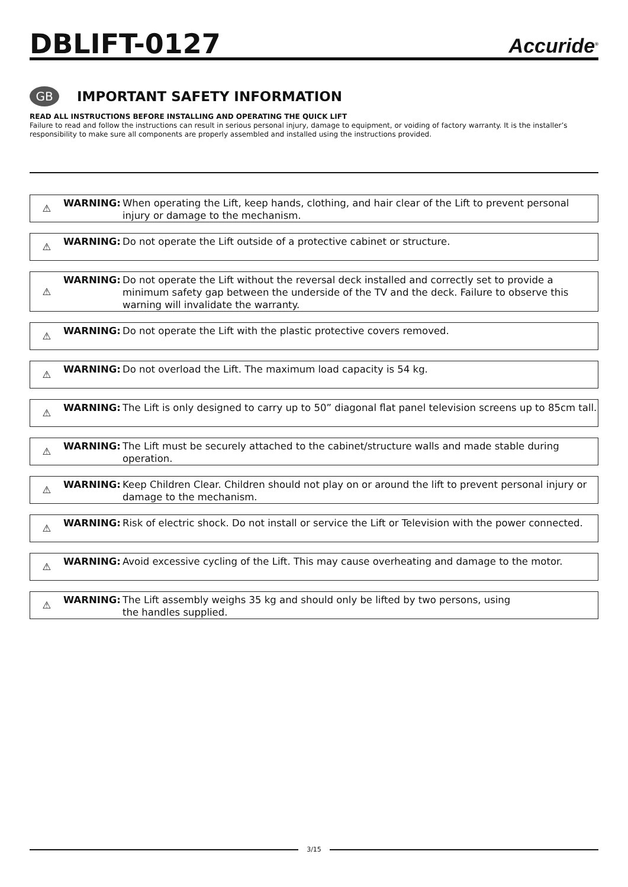DBLIFT-0127
Accuride<sup>®</sup>
GB
IMPORTANT SAFETY INFORMATION
READ ALL INSTRUCTIONS BEFORE INSTALLING AND OPERATING THE QUICK LIFT
Failure to read and follow the instructions can result in serious personal injury, damage to equipment, or voiding of factory warranty. It is the installer’s responsibility to make sure all components are properly assembled and installed using the instructions provided.
⚠
WARNING: When operating the Lift, keep hands, clothing, and hair clear of the Lift to prevent personal injury or damage to the mechanism.
⚠
WARNING: Do not operate the Lift outside of a protective cabinet or structure.
⚠
WARNING: Do not operate the Lift without the reversal deck installed and correctly set to provide a minimum safety gap between the underside of the TV and the deck. Failure to observe this warning will invalidate the warranty.
⚠
WARNING: Do not operate the Lift with the plastic protective covers removed.
⚠
WARNING: Do not overload the Lift. The maximum load capacity is 54 kg.
⚠
WARNING: The Lift is only designed to carry up to 50” diagonal flat panel television screens up to 85cm tall.
⚠
WARNING: The Lift must be securely attached to the cabinet/structure walls and made stable during operation.
⚠
WARNING: Keep Children Clear. Children should not play on or around the lift to prevent personal injury or damage to the mechanism.
⚠
WARNING: Risk of electric shock. Do not install or service the Lift or Television with the power connected.
⚠
WARNING: Avoid excessive cycling of the Lift. This may cause overheating and damage to the motor.
⚠
WARNING: The Lift assembly weighs 35 kg and should only be lifted by two persons, using
the handles supplied.
3/15